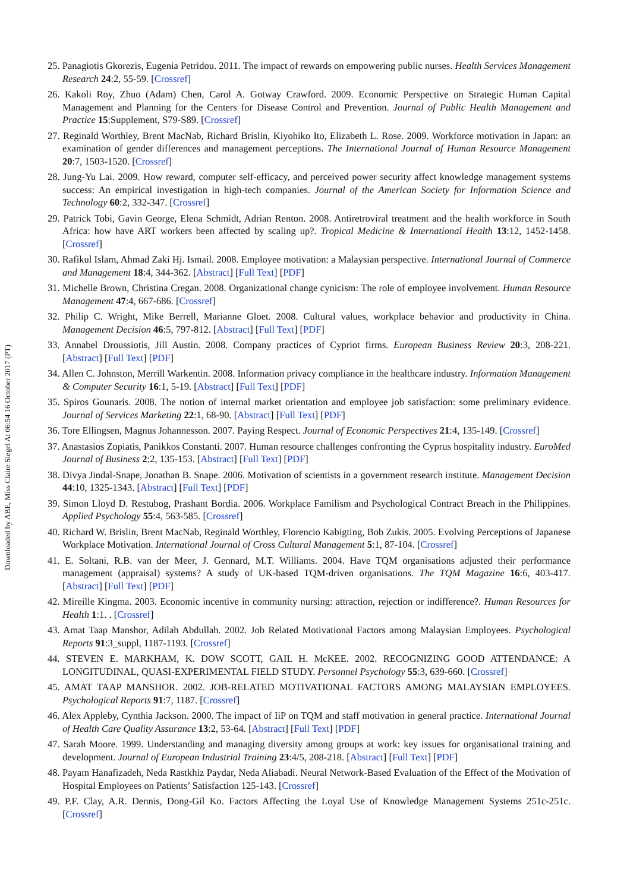Downloaded by ABE, Miss Claire Siegel At 06:54 16 October 2017 (PT)
25. Panagiotis Gkorezis, Eugenia Petridou. 2011. The impact of rewards on empowering public nurses. Health Services Management Research 24:2, 55-59. [Crossref]
26. Kakoli Roy, Zhuo (Adam) Chen, Carol A. Gotway Crawford. 2009. Economic Perspective on Strategic Human Capital Management and Planning for the Centers for Disease Control and Prevention. Journal of Public Health Management and Practice 15:Supplement, S79-S89. [Crossref]
27. Reginald Worthley, Brent MacNab, Richard Brislin, Kiyohiko Ito, Elizabeth L. Rose. 2009. Workforce motivation in Japan: an examination of gender differences and management perceptions. The International Journal of Human Resource Management 20:7, 1503-1520. [Crossref]
28. Jung-Yu Lai. 2009. How reward, computer self-efficacy, and perceived power security affect knowledge management systems success: An empirical investigation in high-tech companies. Journal of the American Society for Information Science and Technology 60:2, 332-347. [Crossref]
29. Patrick Tobi, Gavin George, Elena Schmidt, Adrian Renton. 2008. Antiretroviral treatment and the health workforce in South Africa: how have ART workers been affected by scaling up?. Tropical Medicine & International Health 13:12, 1452-1458. [Crossref]
30. Rafikul Islam, Ahmad Zaki Hj. Ismail. 2008. Employee motivation: a Malaysian perspective. International Journal of Commerce and Management 18:4, 344-362. [Abstract] [Full Text] [PDF]
31. Michelle Brown, Christina Cregan. 2008. Organizational change cynicism: The role of employee involvement. Human Resource Management 47:4, 667-686. [Crossref]
32. Philip C. Wright, Mike Berrell, Marianne Gloet. 2008. Cultural values, workplace behavior and productivity in China. Management Decision 46:5, 797-812. [Abstract] [Full Text] [PDF]
33. Annabel Droussiotis, Jill Austin. 2008. Company practices of Cypriot firms. European Business Review 20:3, 208-221. [Abstract] [Full Text] [PDF]
34. Allen C. Johnston, Merrill Warkentin. 2008. Information privacy compliance in the healthcare industry. Information Management & Computer Security 16:1, 5-19. [Abstract] [Full Text] [PDF]
35. Spiros Gounaris. 2008. The notion of internal market orientation and employee job satisfaction: some preliminary evidence. Journal of Services Marketing 22:1, 68-90. [Abstract] [Full Text] [PDF]
36. Tore Ellingsen, Magnus Johannesson. 2007. Paying Respect. Journal of Economic Perspectives 21:4, 135-149. [Crossref]
37. Anastasios Zopiatis, Panikkos Constanti. 2007. Human resource challenges confronting the Cyprus hospitality industry. EuroMed Journal of Business 2:2, 135-153. [Abstract] [Full Text] [PDF]
38. Divya Jindal-Snape, Jonathan B. Snape. 2006. Motivation of scientists in a government research institute. Management Decision 44:10, 1325-1343. [Abstract] [Full Text] [PDF]
39. Simon Lloyd D. Restubog, Prashant Bordia. 2006. Workplace Familism and Psychological Contract Breach in the Philippines. Applied Psychology 55:4, 563-585. [Crossref]
40. Richard W. Brislin, Brent MacNab, Reginald Worthley, Florencio Kabigting, Bob Zukis. 2005. Evolving Perceptions of Japanese Workplace Motivation. International Journal of Cross Cultural Management 5:1, 87-104. [Crossref]
41. E. Soltani, R.B. van der Meer, J. Gennard, M.T. Williams. 2004. Have TQM organisations adjusted their performance management (appraisal) systems? A study of UK-based TQM-driven organisations. The TQM Magazine 16:6, 403-417. [Abstract] [Full Text] [PDF]
42. Mireille Kingma. 2003. Economic incentive in community nursing: attraction, rejection or indifference?. Human Resources for Health 1:1. . [Crossref]
43. Amat Taap Manshor, Adilah Abdullah. 2002. Job Related Motivational Factors among Malaysian Employees. Psychological Reports 91:3_suppl, 1187-1193. [Crossref]
44. STEVEN E. MARKHAM, K. DOW SCOTT, GAIL H. McKEE. 2002. RECOGNIZING GOOD ATTENDANCE: A LONGITUDINAL, QUASI-EXPERIMENTAL FIELD STUDY. Personnel Psychology 55:3, 639-660. [Crossref]
45. AMAT TAAP MANSHOR. 2002. JOB-RELATED MOTIVATIONAL FACTORS AMONG MALAYSIAN EMPLOYEES. Psychological Reports 91:7, 1187. [Crossref]
46. Alex Appleby, Cynthia Jackson. 2000. The impact of IiP on TQM and staff motivation in general practice. International Journal of Health Care Quality Assurance 13:2, 53-64. [Abstract] [Full Text] [PDF]
47. Sarah Moore. 1999. Understanding and managing diversity among groups at work: key issues for organisational training and development. Journal of European Industrial Training 23:4/5, 208-218. [Abstract] [Full Text] [PDF]
48. Payam Hanafizadeh, Neda Rastkhiz Paydar, Neda Aliabadi. Neural Network-Based Evaluation of the Effect of the Motivation of Hospital Employees on Patients’ Satisfaction 125-143. [Crossref]
49. P.F. Clay, A.R. Dennis, Dong-Gil Ko. Factors Affecting the Loyal Use of Knowledge Management Systems 251c-251c. [Crossref]